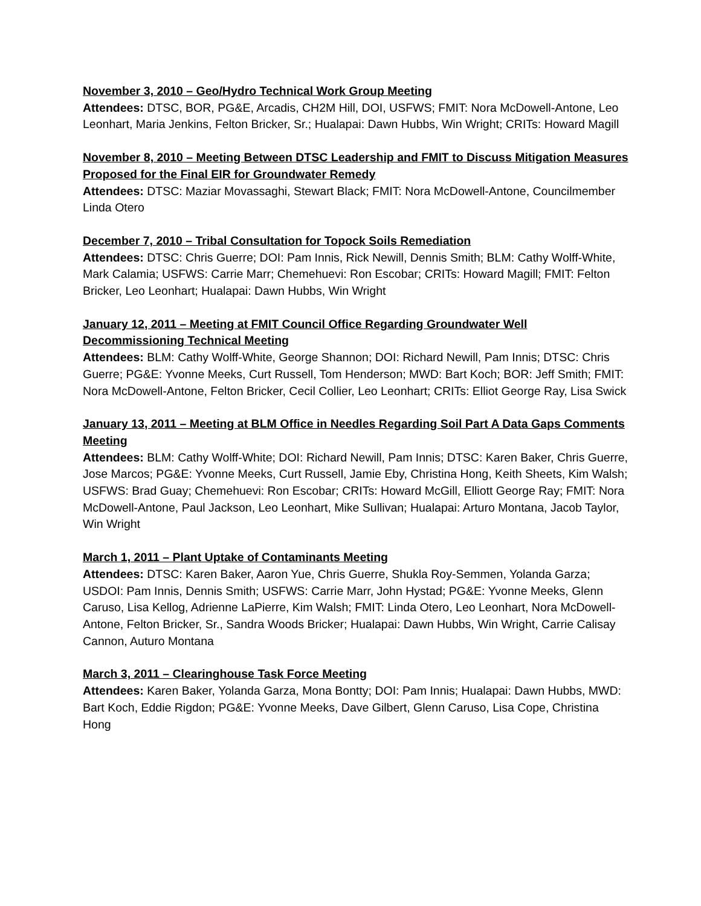November 3, 2010 – Geo/Hydro Technical Work Group Meeting
Attendees: DTSC, BOR, PG&E, Arcadis, CH2M Hill, DOI, USFWS; FMIT: Nora McDowell-Antone, Leo Leonhart, Maria Jenkins, Felton Bricker, Sr.; Hualapai: Dawn Hubbs, Win Wright; CRITs: Howard Magill
November 8, 2010 – Meeting Between DTSC Leadership and FMIT to Discuss Mitigation Measures Proposed for the Final EIR for Groundwater Remedy
Attendees: DTSC: Maziar Movassaghi, Stewart Black; FMIT: Nora McDowell-Antone, Councilmember Linda Otero
December 7, 2010 – Tribal Consultation for Topock Soils Remediation
Attendees: DTSC: Chris Guerre; DOI: Pam Innis, Rick Newill, Dennis Smith; BLM: Cathy Wolff-White, Mark Calamia; USFWS: Carrie Marr; Chemehuevi: Ron Escobar; CRITs: Howard Magill; FMIT: Felton Bricker, Leo Leonhart; Hualapai: Dawn Hubbs, Win Wright
January 12, 2011 – Meeting at FMIT Council Office Regarding Groundwater Well Decommissioning Technical Meeting
Attendees: BLM: Cathy Wolff-White, George Shannon; DOI: Richard Newill, Pam Innis; DTSC: Chris Guerre; PG&E: Yvonne Meeks, Curt Russell, Tom Henderson; MWD: Bart Koch; BOR: Jeff Smith; FMIT: Nora McDowell-Antone, Felton Bricker, Cecil Collier, Leo Leonhart; CRITs: Elliot George Ray, Lisa Swick
January 13, 2011 – Meeting at BLM Office in Needles Regarding Soil Part A Data Gaps Comments Meeting
Attendees: BLM: Cathy Wolff-White; DOI: Richard Newill, Pam Innis; DTSC: Karen Baker, Chris Guerre, Jose Marcos; PG&E: Yvonne Meeks, Curt Russell, Jamie Eby, Christina Hong, Keith Sheets, Kim Walsh; USFWS: Brad Guay; Chemehuevi: Ron Escobar; CRITs: Howard McGill, Elliott George Ray; FMIT: Nora McDowell-Antone, Paul Jackson, Leo Leonhart, Mike Sullivan; Hualapai: Arturo Montana, Jacob Taylor, Win Wright
March 1, 2011 – Plant Uptake of Contaminants Meeting
Attendees: DTSC: Karen Baker, Aaron Yue, Chris Guerre, Shukla Roy-Semmen, Yolanda Garza; USDOI: Pam Innis, Dennis Smith; USFWS: Carrie Marr, John Hystad; PG&E: Yvonne Meeks, Glenn Caruso, Lisa Kellog, Adrienne LaPierre, Kim Walsh; FMIT: Linda Otero, Leo Leonhart, Nora McDowell-Antone, Felton Bricker, Sr., Sandra Woods Bricker; Hualapai: Dawn Hubbs, Win Wright, Carrie Calisay Cannon, Auturo Montana
March 3, 2011 – Clearinghouse Task Force Meeting
Attendees: Karen Baker, Yolanda Garza, Mona Bontty; DOI: Pam Innis; Hualapai: Dawn Hubbs, MWD: Bart Koch, Eddie Rigdon; PG&E: Yvonne Meeks, Dave Gilbert, Glenn Caruso, Lisa Cope, Christina Hong